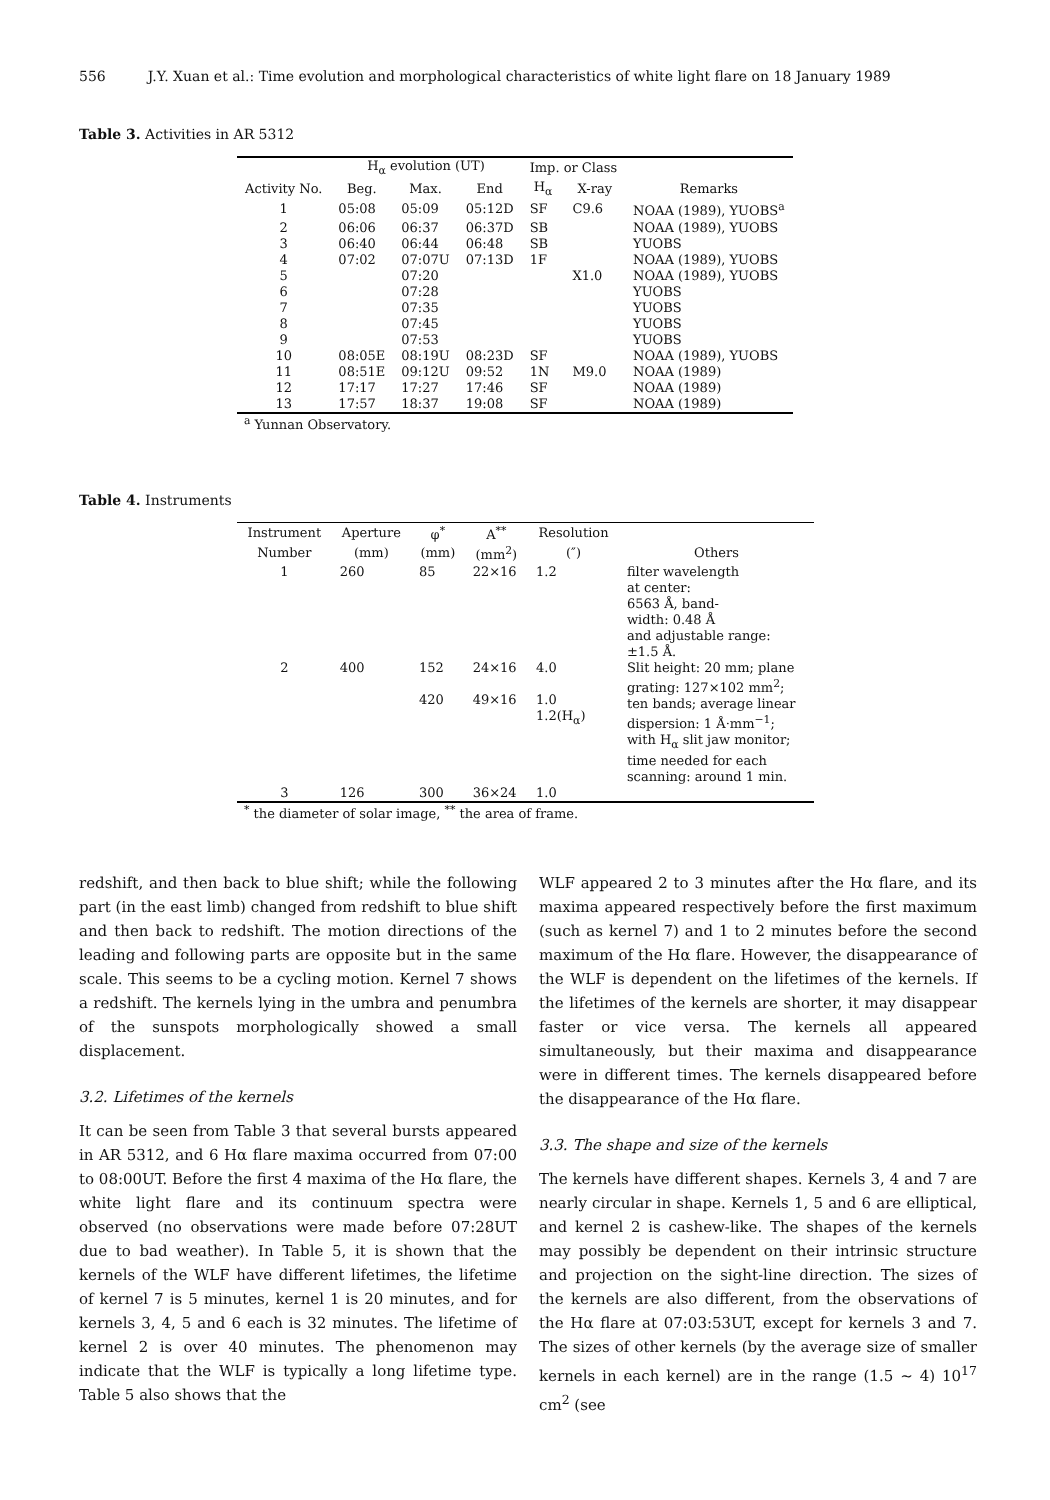556 J.Y. Xuan et al.: Time evolution and morphological characteristics of white light flare on 18 January 1989
Table 3. Activities in AR 5312
| | H<sub>α</sub> evolution (UT) | | | Imp. or Class | | |
| --- | --- | --- | --- | --- | --- | --- |
| Activity No. | Beg. | Max. | End | H<sub>α</sub> | X-ray | Remarks |
| 1 | 05:08 | 05:09 | 05:12D | SF | C9.6 | NOAA (1989), YUOBS<sup>a</sup> |
| 2 | 06:06 | 06:37 | 06:37D | SB | | NOAA (1989), YUOBS |
| 3 | 06:40 | 06:44 | 06:48 | SB | | YUOBS |
| 4 | 07:02 | 07:07U | 07:13D | 1F | | NOAA (1989), YUOBS |
| 5 | | 07:20 | | | X1.0 | NOAA (1989), YUOBS |
| 6 | | 07:28 | | | | YUOBS |
| 7 | | 07:35 | | | | YUOBS |
| 8 | | 07:45 | | | | YUOBS |
| 9 | | 07:53 | | | | YUOBS |
| 10 | 08:05E | 08:19U | 08:23D | SF | | NOAA (1989), YUOBS |
| 11 | 08:51E | 09:12U | 09:52 | 1N | M9.0 | NOAA (1989) |
| 12 | 17:17 | 17:27 | 17:46 | SF | | NOAA (1989) |
| 13 | 17:57 | 18:37 | 19:08 | SF | | NOAA (1989) |
<sup>a</sup> Yunnan Observatory.
Table 4. Instruments
| Instrument | Aperture | φ<sup>*</sup> | A<sup>**</sup> | Resolution | |
| --- | --- | --- | --- | --- | --- |
| Number | (mm) | (mm) | (mm<sup>2</sup>) | (″) | Others |
| 1 | 260 | 85 | 22×16 | 1.2 | filter wavelength at center: 6563 Å, band- width: 0.48 Å and adjustable range: ±1.5 Å. |
| 2 | 400 | 152 420 | 24×16 49×16 | 4.0 1.0 1.2(H<sub>α</sub>) | Slit height: 20 mm; plane grating: 127×102 mm<sup>2</sup>; ten bands; average linear dispersion: 1 Å·mm<sup>−1</sup>; with H<sub>α</sub> slit jaw monitor; time needed for each scanning: around 1 min. |
| 3 | 126 | 300 | 36×24 | 1.0 | |
<sup>*</sup> the diameter of solar image, <sup>**</sup> the area of frame.
redshift, and then back to blue shift; while the following part (in the east limb) changed from redshift to blue shift and then back to redshift. The motion directions of the leading and following parts are opposite but in the same scale. This seems to be a cycling motion. Kernel 7 shows a redshift. The kernels lying in the umbra and penumbra of the sunspots morphologically showed a small displacement.
3.2. Lifetimes of the kernels
It can be seen from Table 3 that several bursts appeared in AR 5312, and 6 Hα flare maxima occurred from 07:00 to 08:00UT. Before the first 4 maxima of the Hα flare, the white light flare and its continuum spectra were observed (no observations were made before 07:28UT due to bad weather). In Table 5, it is shown that the kernels of the WLF have different lifetimes, the lifetime of kernel 7 is 5 minutes, kernel 1 is 20 minutes, and for kernels 3, 4, 5 and 6 each is 32 minutes. The lifetime of kernel 2 is over 40 minutes. The phenomenon may indicate that the WLF is typically a long lifetime type. Table 5 also shows that the
WLF appeared 2 to 3 minutes after the Hα flare, and its maxima appeared respectively before the first maximum (such as kernel 7) and 1 to 2 minutes before the second maximum of the Hα flare. However, the disappearance of the WLF is dependent on the lifetimes of the kernels. If the lifetimes of the kernels are shorter, it may disappear faster or vice versa. The kernels all appeared simultaneously, but their maxima and disappearance were in different times. The kernels disappeared before the disappearance of the Hα flare.
3.3. The shape and size of the kernels
The kernels have different shapes. Kernels 3, 4 and 7 are nearly circular in shape. Kernels 1, 5 and 6 are elliptical, and kernel 2 is cashew-like. The shapes of the kernels may possibly be dependent on their intrinsic structure and projection on the sight-line direction. The sizes of the kernels are also different, from the observations of the Hα flare at 07:03:53UT, except for kernels 3 and 7. The sizes of other kernels (by the average size of smaller kernels in each kernel) are in the range (1.5 ∼ 4) 10<sup>17</sup> cm<sup>2</sup> (see